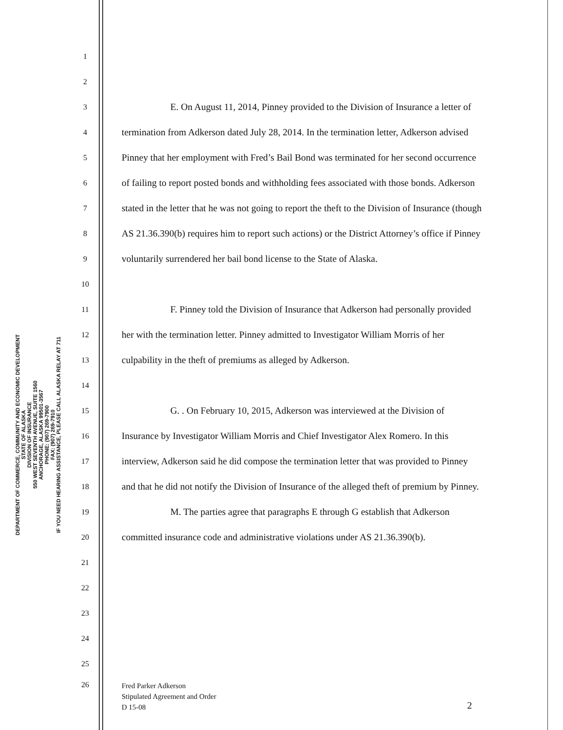DEPARTMENT OF COMMERCE, COMMUNITY AND ECONOMIC DEVELOPMENT
STATE OF ALASKA
DIVISION OF INSURANCE
550 WEST SEVENTH AVENUE, SUITE 1560
ANCHORAGE, ALASKA 99501-3567
PHONE: (907) 269-7900
FAX: (907) 269-7910
IF YOU NEED HEARING ASSISTANCE, PLEASE CALL ALASKA RELAY AT 711
1
2
3 E. On August 11, 2014, Pinney provided to the Division of Insurance a letter of
4 termination from Adkerson dated July 28, 2014. In the termination letter, Adkerson advised
5 Pinney that her employment with Fred’s Bail Bond was terminated for her second occurrence
6 of failing to report posted bonds and withholding fees associated with those bonds. Adkerson
7 stated in the letter that he was not going to report the theft to the Division of Insurance (though
8 AS 21.36.390(b) requires him to report such actions) or the District Attorney’s office if Pinney
9 voluntarily surrendered her bail bond license to the State of Alaska.
10
11 F. Pinney told the Division of Insurance that Adkerson had personally provided
12 her with the termination letter. Pinney admitted to Investigator William Morris of her
13 culpability in the theft of premiums as alleged by Adkerson.
14
15 G. . On February 10, 2015, Adkerson was interviewed at the Division of
16 Insurance by Investigator William Morris and Chief Investigator Alex Romero. In this
17 interview, Adkerson said he did compose the termination letter that was provided to Pinney
18 and that he did not notify the Division of Insurance of the alleged theft of premium by Pinney.
19 M. The parties agree that paragraphs E through G establish that Adkerson
20 committed insurance code and administrative violations under AS 21.36.390(b).
21
22
23
24
25
26
Fred Parker Adkerson
Stipulated Agreement and Order
D 15-08
2